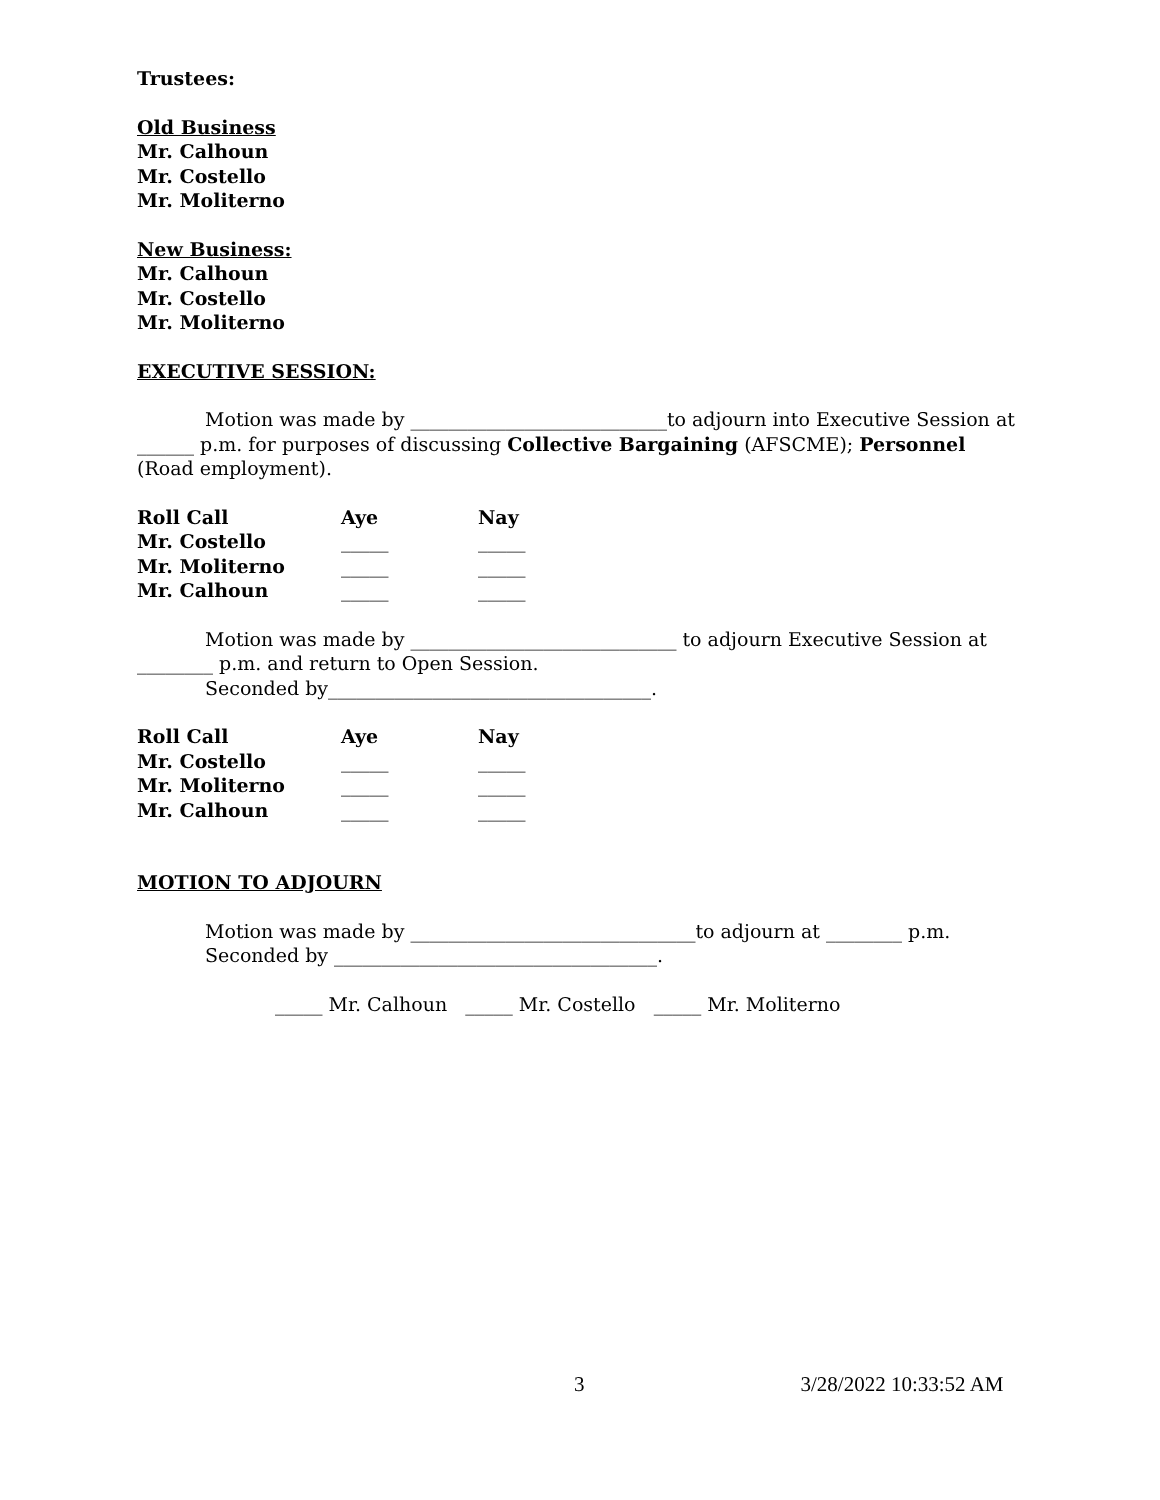Trustees:
Old Business
Mr. Calhoun
Mr. Costello
Mr. Moliterno
New Business:
Mr. Calhoun
Mr. Costello
Mr. Moliterno
EXECUTIVE SESSION:
Motion was made by ___________________________to adjourn into Executive Session at ______ p.m. for purposes of discussing Collective Bargaining (AFSCME); Personnel (Road employment).
| Roll Call | Aye | Nay |
| --- | --- | --- |
| Mr. Costello | _____ | _____ |
| Mr. Moliterno | _____ | _____ |
| Mr. Calhoun | _____ | _____ |
Motion was made by ____________________________ to adjourn Executive Session at ________ p.m. and return to Open Session.
Seconded by__________________________________.
| Roll Call | Aye | Nay |
| --- | --- | --- |
| Mr. Costello | _____ | _____ |
| Mr. Moliterno | _____ | _____ |
| Mr. Calhoun | _____ | _____ |
MOTION TO ADJOURN
Motion was made by ______________________________to adjourn at ________ p.m.
Seconded by __________________________________.
_____ Mr. Calhoun _____ Mr. Costello _____ Mr. Moliterno
3 3/28/2022 10:33:52 AM